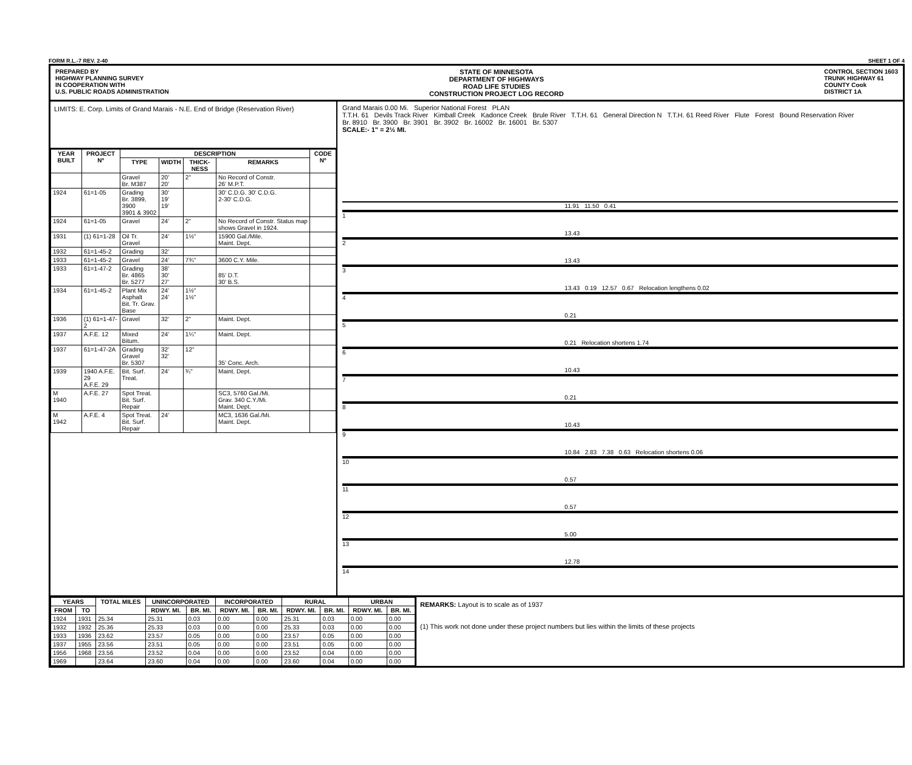FORM R.L.-7 REV. 2-40 SHEET 1 OF 4
PREPARED BY
HIGHWAY PLANNING SURVEY
IN COOPERATION WITH
U.S. PUBLIC ROADS ADMINISTRATION
STATE OF MINNESOTA
DEPARTMENT OF HIGHWAYS
ROAD LIFE STUDIES
CONSTRUCTION PROJECT LOG RECORD
CONTROL SECTION 1603
TRUNK HIGHWAY 61
COUNTY Cook
DISTRICT 1A
LIMITS: E. Corp. Limits of Grand Marais - N.E. End of Bridge (Reservation River)
| YEAR BUILT | PROJECT Nº | DESCRIPTION | | | | CODE Nº |
| --- | --- | --- | --- | --- | --- | --- |
| | | TYPE | WIDTH | THICK-NESS | REMARKS | |
| | | Gravel Br. M387 | 20' 20' | 2" | No Record of Constr. 26' M.P.T. | |
| 1924 | 61=1-05 | Grading Br. 3899, 3900 3901 & 3902 | 30' 19' 19' | | 30' C.D.G. 30' C.D.G. 2-30' C.D.G. | |
| 1924 | 61=1-05 | Gravel | 24' | 2" | No Record of Constr. Status map shows Gravel in 1924. | |
| 1931 | (1) 61=1-28 | Oil Tr. Gravel | 24' | 1½" | 15900 Gal./Mile. Maint. Dept. | |
| 1932 | 61=1-45-2 | Grading | 32' | | | |
| 1933 | 61=1-45-2 | Gravel | 24' | 7¾" | 3600 C.Y. Mile. | |
| 1933 | 61=1-47-2 | Grading Br. 4865 Br. 5277 | 38' 30' 27' | | 85' D.T. 30' B.S. | |
| 1934 | 61=1-45-2 | Plant Mix Asphalt Bit. Tr. Grav. Base | 24' 24' | 1½" 1½" | | |
| 1936 | (1) 61=1-47-2 | Gravel | 32' | 2" | Maint. Dept. | |
| 1937 | A.F.E. 12 | Mixed Bitum. | 24' | 1¼" | Maint. Dept. | |
| 1937 | 61=1-47-2A | Grading Gravel Br. 5307 | 32' 32' | 12" | 35' Conc. Arch. | |
| 1939 | 1940 A.F.E. 29 A.F.E. 29 | Bit. Surf. Treat. | 24' | ¾" | Maint. Dept. | |
| M 1940 | A.F.E. 27 | Spot Treat. Bit. Surf. Repair | | | SC3, 5760 Gal./Mi. Grav. 340 C.Y./Mi. Maint. Dept. | |
| M 1942 | A.F.E. 4 | Spot Treat. Bit. Surf. Repair | 24' | | MC3, 1636 Gal./Mi. Maint. Dept. | |
Grand Marais 0.00 Mi. Superior National Forest PLAN
T.T.H. 61 Devils Track River Kimball Creek Kadonce Creek Brule River T.T.H. 61 General Direction N T.T.H. 61 Reed River Flute Forest Bound Reservation River
Br. 8910 Br. 3900 Br. 3901 Br. 3902 Br. 16002 Br. 16001 Br. 5307
SCALE:- 1" = 2½ MI.
1
11.91 11.50 0.41
2
13.43
3
13.43
4
13.43 0.19 12.57 0.67 Relocation lengthens 0.02
5
0.21
6
0.21 Relocation shortens 1.74
7
10.43
8
0.21
9
10.43
10
10.84 2.83 7.38 0.63 Relocation shortens 0.06
11
0.57
12
0.57
13
5.00
14
12.78
| YEARS | | TOTAL MILES | UNINCORPORATED | | INCORPORATED | | RURAL | | URBAN | |
| --- | --- | --- | --- | --- | --- | --- | --- | --- | --- | --- |
| FROM | TO | | RDWY. MI. | BR. MI. | RDWY. MI. | BR. MI. | RDWY. MI. | BR. MI. | RDWY. MI. | BR. MI. |
| 1924 | 1931 | 25.34 | 25.31 | 0.03 | 0.00 | 0.00 | 25.31 | 0.03 | 0.00 | 0.00 |
| 1932 | 1932 | 25.36 | 25.33 | 0.03 | 0.00 | 0.00 | 25.33 | 0.03 | 0.00 | 0.00 |
| 1933 | 1936 | 23.62 | 23.57 | 0.05 | 0.00 | 0.00 | 23.57 | 0.05 | 0.00 | 0.00 |
| 1937 | 1955 | 23.56 | 23.51 | 0.05 | 0.00 | 0.00 | 23.51 | 0.05 | 0.00 | 0.00 |
| 1956 | 1968 | 23.56 | 23.52 | 0.04 | 0.00 | 0.00 | 23.52 | 0.04 | 0.00 | 0.00 |
| 1969 | | 23.64 | 23.60 | 0.04 | 0.00 | 0.00 | 23.60 | 0.04 | 0.00 | 0.00 |
REMARKS: Layout is to scale as of 1937
(1) This work not done under these project numbers but lies within the limits of these projects